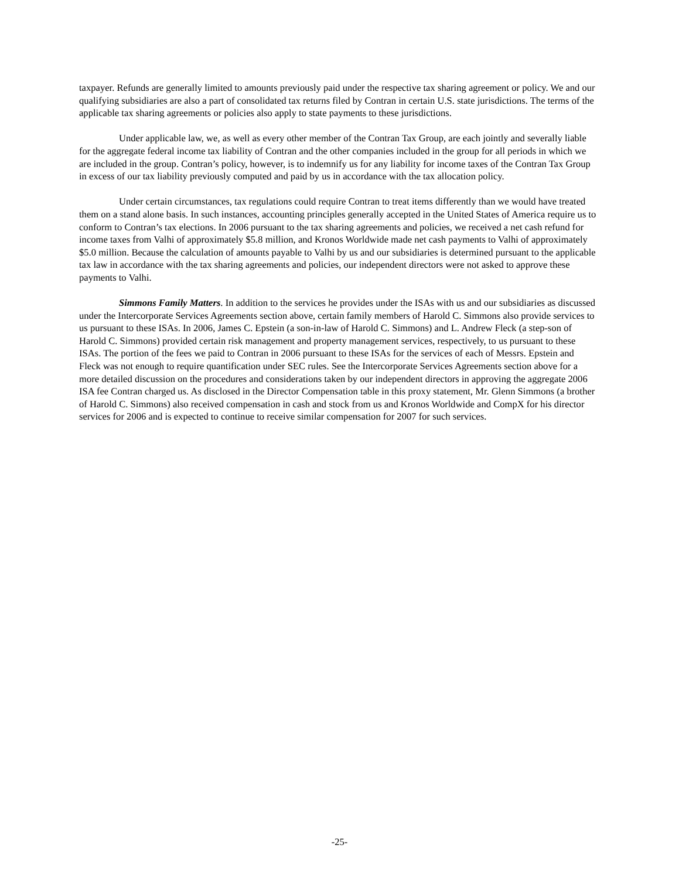taxpayer. Refunds are generally limited to amounts previously paid under the respective tax sharing agreement or policy. We and our qualifying subsidiaries are also a part of consolidated tax returns filed by Contran in certain U.S. state jurisdictions. The terms of the applicable tax sharing agreements or policies also apply to state payments to these jurisdictions.
Under applicable law, we, as well as every other member of the Contran Tax Group, are each jointly and severally liable for the aggregate federal income tax liability of Contran and the other companies included in the group for all periods in which we are included in the group. Contran’s policy, however, is to indemnify us for any liability for income taxes of the Contran Tax Group in excess of our tax liability previously computed and paid by us in accordance with the tax allocation policy.
Under certain circumstances, tax regulations could require Contran to treat items differently than we would have treated them on a stand alone basis. In such instances, accounting principles generally accepted in the United States of America require us to conform to Contran’s tax elections. In 2006 pursuant to the tax sharing agreements and policies, we received a net cash refund for income taxes from Valhi of approximately $5.8 million, and Kronos Worldwide made net cash payments to Valhi of approximately $5.0 million. Because the calculation of amounts payable to Valhi by us and our subsidiaries is determined pursuant to the applicable tax law in accordance with the tax sharing agreements and policies, our independent directors were not asked to approve these payments to Valhi.
Simmons Family Matters. In addition to the services he provides under the ISAs with us and our subsidiaries as discussed under the Intercorporate Services Agreements section above, certain family members of Harold C. Simmons also provide services to us pursuant to these ISAs. In 2006, James C. Epstein (a son-in-law of Harold C. Simmons) and L. Andrew Fleck (a step-son of Harold C. Simmons) provided certain risk management and property management services, respectively, to us pursuant to these ISAs. The portion of the fees we paid to Contran in 2006 pursuant to these ISAs for the services of each of Messrs. Epstein and Fleck was not enough to require quantification under SEC rules. See the Intercorporate Services Agreements section above for a more detailed discussion on the procedures and considerations taken by our independent directors in approving the aggregate 2006 ISA fee Contran charged us. As disclosed in the Director Compensation table in this proxy statement, Mr. Glenn Simmons (a brother of Harold C. Simmons) also received compensation in cash and stock from us and Kronos Worldwide and CompX for his director services for 2006 and is expected to continue to receive similar compensation for 2007 for such services.
-25-